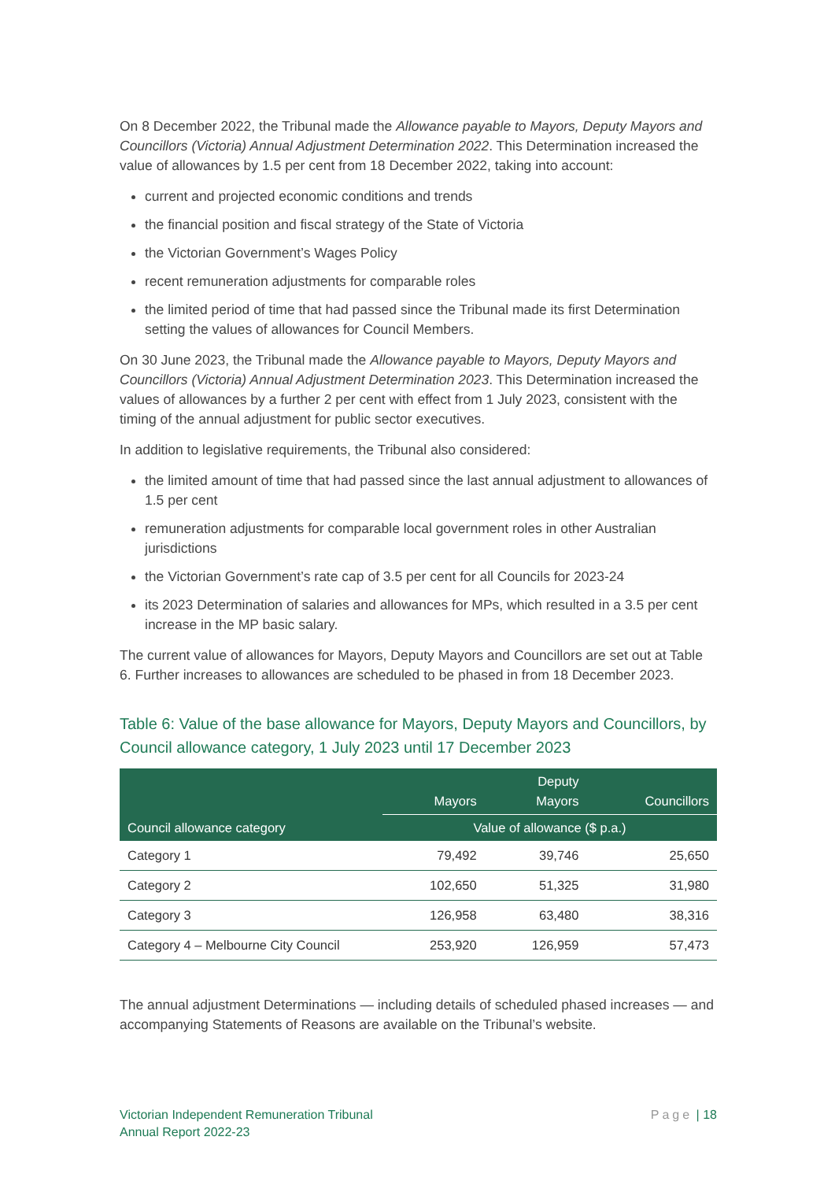On 8 December 2022, the Tribunal made the Allowance payable to Mayors, Deputy Mayors and Councillors (Victoria) Annual Adjustment Determination 2022. This Determination increased the value of allowances by 1.5 per cent from 18 December 2022, taking into account:
current and projected economic conditions and trends
the financial position and fiscal strategy of the State of Victoria
the Victorian Government’s Wages Policy
recent remuneration adjustments for comparable roles
the limited period of time that had passed since the Tribunal made its first Determination setting the values of allowances for Council Members.
On 30 June 2023, the Tribunal made the Allowance payable to Mayors, Deputy Mayors and Councillors (Victoria) Annual Adjustment Determination 2023. This Determination increased the values of allowances by a further 2 per cent with effect from 1 July 2023, consistent with the timing of the annual adjustment for public sector executives.
In addition to legislative requirements, the Tribunal also considered:
the limited amount of time that had passed since the last annual adjustment to allowances of 1.5 per cent
remuneration adjustments for comparable local government roles in other Australian jurisdictions
the Victorian Government’s rate cap of 3.5 per cent for all Councils for 2023-24
its 2023 Determination of salaries and allowances for MPs, which resulted in a 3.5 per cent increase in the MP basic salary.
The current value of allowances for Mayors, Deputy Mayors and Councillors are set out at Table 6. Further increases to allowances are scheduled to be phased in from 18 December 2023.
Table 6: Value of the base allowance for Mayors, Deputy Mayors and Councillors, by Council allowance category, 1 July 2023 until 17 December 2023
| Council allowance category | Mayors | Deputy Mayors | Councillors |
| --- | --- | --- | --- |
| | Value of allowance ($ p.a.) | | |
| Category 1 | 79,492 | 39,746 | 25,650 |
| Category 2 | 102,650 | 51,325 | 31,980 |
| Category 3 | 126,958 | 63,480 | 38,316 |
| Category 4 – Melbourne City Council | 253,920 | 126,959 | 57,473 |
The annual adjustment Determinations — including details of scheduled phased increases — and accompanying Statements of Reasons are available on the Tribunal’s website.
Victorian Independent Remuneration Tribunal
Annual Report 2022-23
Page | 18